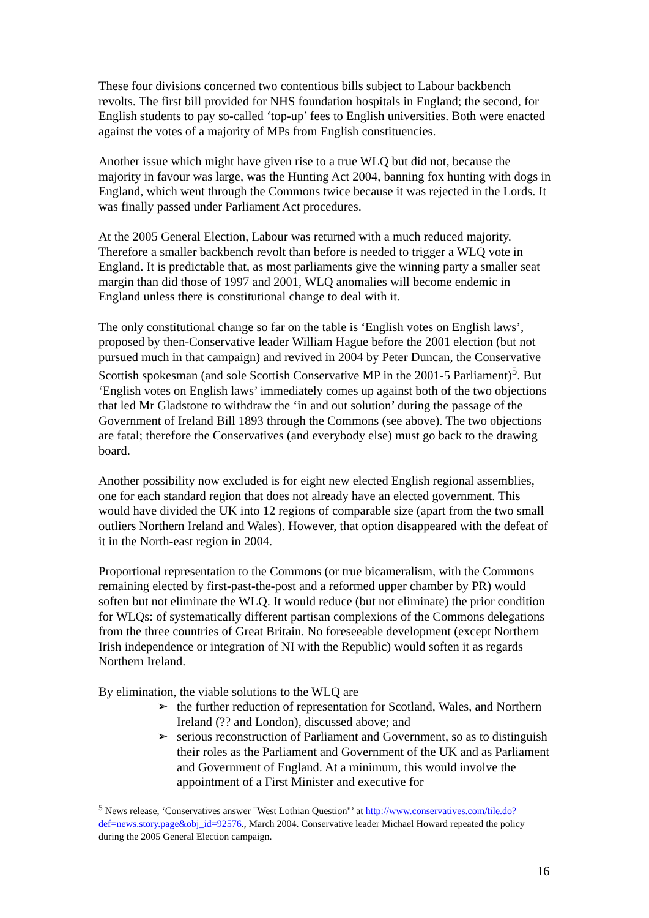These four divisions concerned two contentious bills subject to Labour backbench revolts. The first bill provided for NHS foundation hospitals in England; the second, for English students to pay so-called ‘top-up’ fees to English universities. Both were enacted against the votes of a majority of MPs from English constituencies.
Another issue which might have given rise to a true WLQ but did not, because the majority in favour was large, was the Hunting Act 2004, banning fox hunting with dogs in England, which went through the Commons twice because it was rejected in the Lords. It was finally passed under Parliament Act procedures.
At the 2005 General Election, Labour was returned with a much reduced majority. Therefore a smaller backbench revolt than before is needed to trigger a WLQ vote in England. It is predictable that, as most parliaments give the winning party a smaller seat margin than did those of 1997 and 2001, WLQ anomalies will become endemic in England unless there is constitutional change to deal with it.
The only constitutional change so far on the table is ‘English votes on English laws’, proposed by then-Conservative leader William Hague before the 2001 election (but not pursued much in that campaign) and revived in 2004 by Peter Duncan, the Conservative Scottish spokesman (and sole Scottish Conservative MP in the 2001-5 Parliament)<sup>5</sup>. But ‘English votes on English laws’ immediately comes up against both of the two objections that led Mr Gladstone to withdraw the ‘in and out solution’ during the passage of the Government of Ireland Bill 1893 through the Commons (see above). The two objections are fatal; therefore the Conservatives (and everybody else) must go back to the drawing board.
Another possibility now excluded is for eight new elected English regional assemblies, one for each standard region that does not already have an elected government. This would have divided the UK into 12 regions of comparable size (apart from the two small outliers Northern Ireland and Wales). However, that option disappeared with the defeat of it in the North-east region in 2004.
Proportional representation to the Commons (or true bicameralism, with the Commons remaining elected by first-past-the-post and a reformed upper chamber by PR) would soften but not eliminate the WLQ. It would reduce (but not eliminate) the prior condition for WLQs: of systematically different partisan complexions of the Commons delegations from the three countries of Great Britain. No foreseeable development (except Northern Irish independence or integration of NI with the Republic) would soften it as regards Northern Ireland.
By elimination, the viable solutions to the WLQ are
➢ the further reduction of representation for Scotland, Wales, and Northern Ireland (?? and London), discussed above; and
➢ serious reconstruction of Parliament and Government, so as to distinguish their roles as the Parliament and Government of the UK and as Parliament and Government of England. At a minimum, this would involve the appointment of a First Minister and executive for
<sup>5</sup> News release, ‘Conservatives answer "West Lothian Question"’ at http://www.conservatives.com/tile.do?def=news.story.page&obj_id=92576., March 2004. Conservative leader Michael Howard repeated the policy during the 2005 General Election campaign.
16